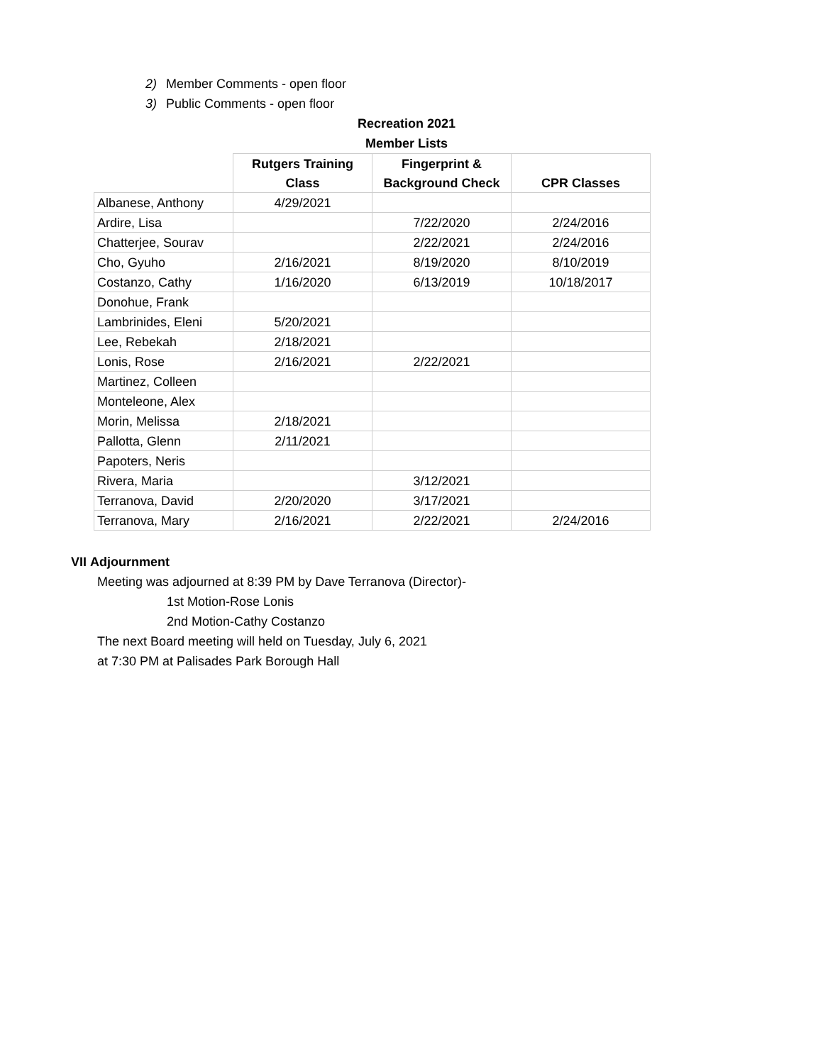2) Member Comments - open floor
3) Public Comments - open floor
Recreation 2021
Member Lists
| | Rutgers Training | Fingerprint & | |
| --- | --- | --- | --- |
| | Class | Background Check | CPR Classes |
| Albanese, Anthony | 4/29/2021 | | |
| Ardire, Lisa | | 7/22/2020 | 2/24/2016 |
| Chatterjee, Sourav | | 2/22/2021 | 2/24/2016 |
| Cho, Gyuho | 2/16/2021 | 8/19/2020 | 8/10/2019 |
| Costanzo, Cathy | 1/16/2020 | 6/13/2019 | 10/18/2017 |
| Donohue, Frank | | | |
| Lambrinides, Eleni | 5/20/2021 | | |
| Lee, Rebekah | 2/18/2021 | | |
| Lonis, Rose | 2/16/2021 | 2/22/2021 | |
| Martinez, Colleen | | | |
| Monteleone, Alex | | | |
| Morin, Melissa | 2/18/2021 | | |
| Pallotta, Glenn | 2/11/2021 | | |
| Papoters, Neris | | | |
| Rivera, Maria | | 3/12/2021 | |
| Terranova, David | 2/20/2020 | 3/17/2021 | |
| Terranova, Mary | 2/16/2021 | 2/22/2021 | 2/24/2016 |
VII Adjournment
Meeting was adjourned at 8:39 PM by Dave Terranova (Director)-
1st Motion-Rose Lonis
2nd Motion-Cathy Costanzo
The next Board meeting will held on Tuesday, July 6, 2021
at 7:30 PM at Palisades Park Borough Hall